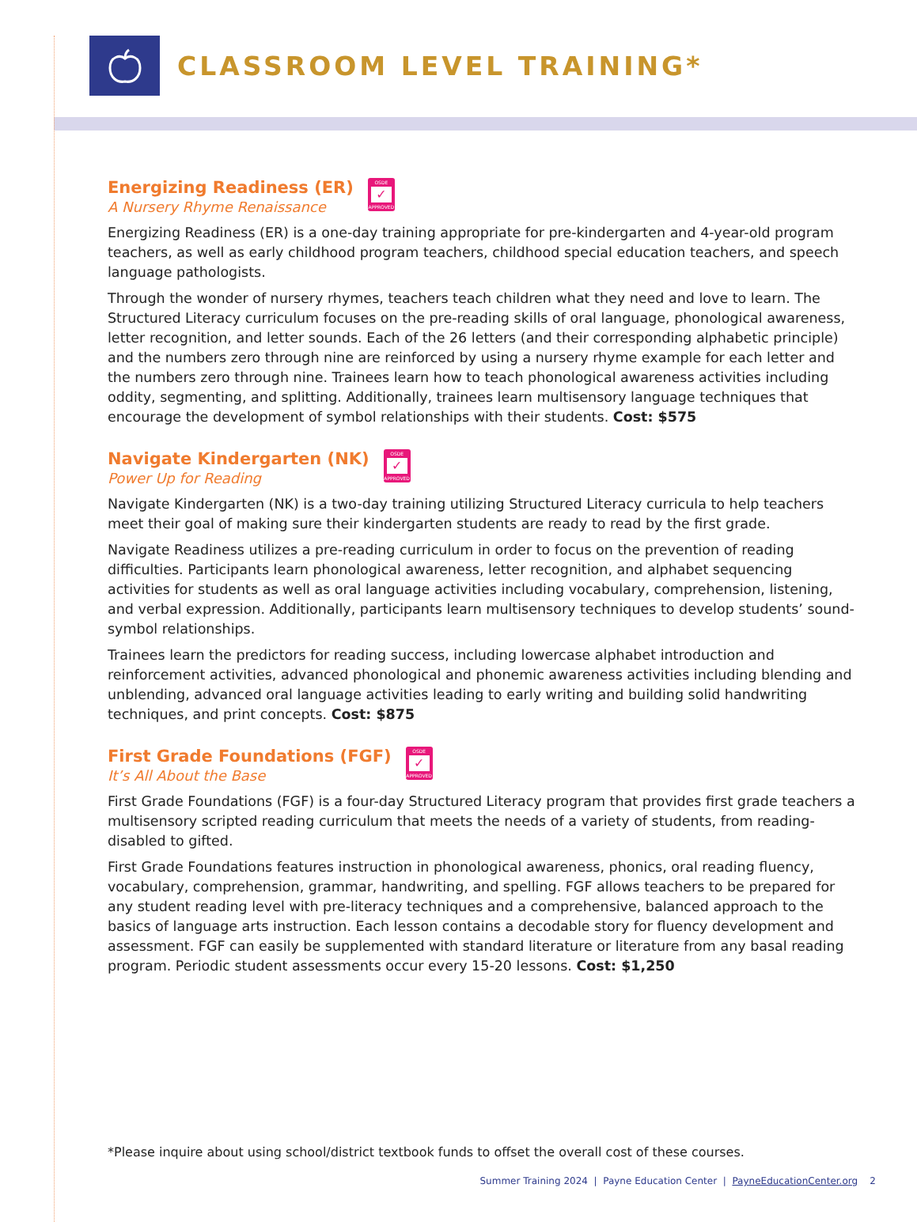CLASSROOM LEVEL TRAINING*
Energizing Readiness (ER)
A Nursery Rhyme Renaissance
OSDE
✓
APPROVED
Energizing Readiness (ER) is a one-day training appropriate for pre-kindergarten and 4-year-old program teachers, as well as early childhood program teachers, childhood special education teachers, and speech language pathologists.
Through the wonder of nursery rhymes, teachers teach children what they need and love to learn. The Structured Literacy curriculum focuses on the pre-reading skills of oral language, phonological awareness, letter recognition, and letter sounds. Each of the 26 letters (and their corresponding alphabetic principle) and the numbers zero through nine are reinforced by using a nursery rhyme example for each letter and the numbers zero through nine. Trainees learn how to teach phonological awareness activities including oddity, segmenting, and splitting. Additionally, trainees learn multisensory language techniques that encourage the development of symbol relationships with their students. Cost: $575
Navigate Kindergarten (NK)
Power Up for Reading
OSDE
✓
APPROVED
Navigate Kindergarten (NK) is a two-day training utilizing Structured Literacy curricula to help teachers meet their goal of making sure their kindergarten students are ready to read by the first grade.
Navigate Readiness utilizes a pre-reading curriculum in order to focus on the prevention of reading difficulties. Participants learn phonological awareness, letter recognition, and alphabet sequencing activities for students as well as oral language activities including vocabulary, comprehension, listening, and verbal expression. Additionally, participants learn multisensory techniques to develop students’ sound-symbol relationships.
Trainees learn the predictors for reading success, including lowercase alphabet introduction and reinforcement activities, advanced phonological and phonemic awareness activities including blending and unblending, advanced oral language activities leading to early writing and building solid handwriting techniques, and print concepts. Cost: $875
First Grade Foundations (FGF)
It’s All About the Base
OSDE
✓
APPROVED
First Grade Foundations (FGF) is a four-day Structured Literacy program that provides first grade teachers a multisensory scripted reading curriculum that meets the needs of a variety of students, from reading-disabled to gifted.
First Grade Foundations features instruction in phonological awareness, phonics, oral reading fluency, vocabulary, comprehension, grammar, handwriting, and spelling. FGF allows teachers to be prepared for any student reading level with pre-literacy techniques and a comprehensive, balanced approach to the basics of language arts instruction. Each lesson contains a decodable story for fluency development and assessment. FGF can easily be supplemented with standard literature or literature from any basal reading program. Periodic student assessments occur every 15-20 lessons. Cost: $1,250
*Please inquire about using school/district textbook funds to offset the overall cost of these courses.
Summer Training 2024 | Payne Education Center | PayneEducationCenter.org 2